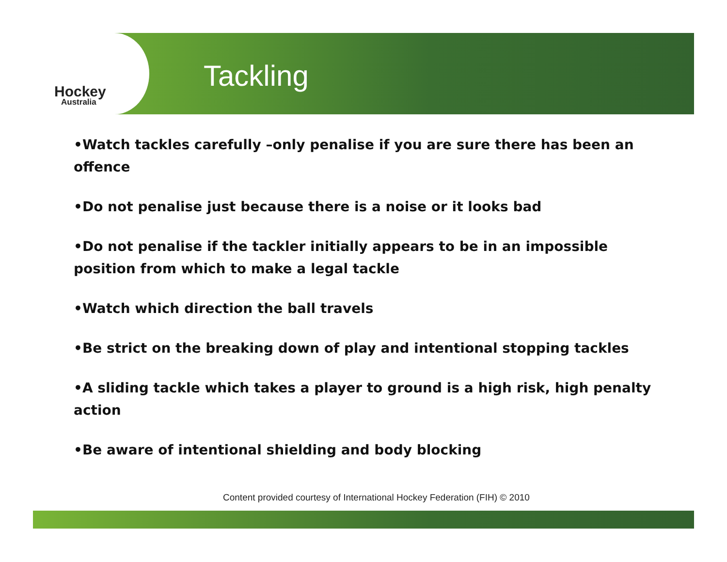Hockey
Australia
Tackling
•Watch tackles carefully –only penalise if you are sure there has been an offence
•Do not penalise just because there is a noise or it looks bad
•Do not penalise if the tackler initially appears to be in an impossible position from which to make a legal tackle
•Watch which direction the ball travels
•Be strict on the breaking down of play and intentional stopping tackles
•A sliding tackle which takes a player to ground is a high risk, high penalty action
•Be aware of intentional shielding and body blocking
Content provided courtesy of International Hockey Federation (FIH) © 2010